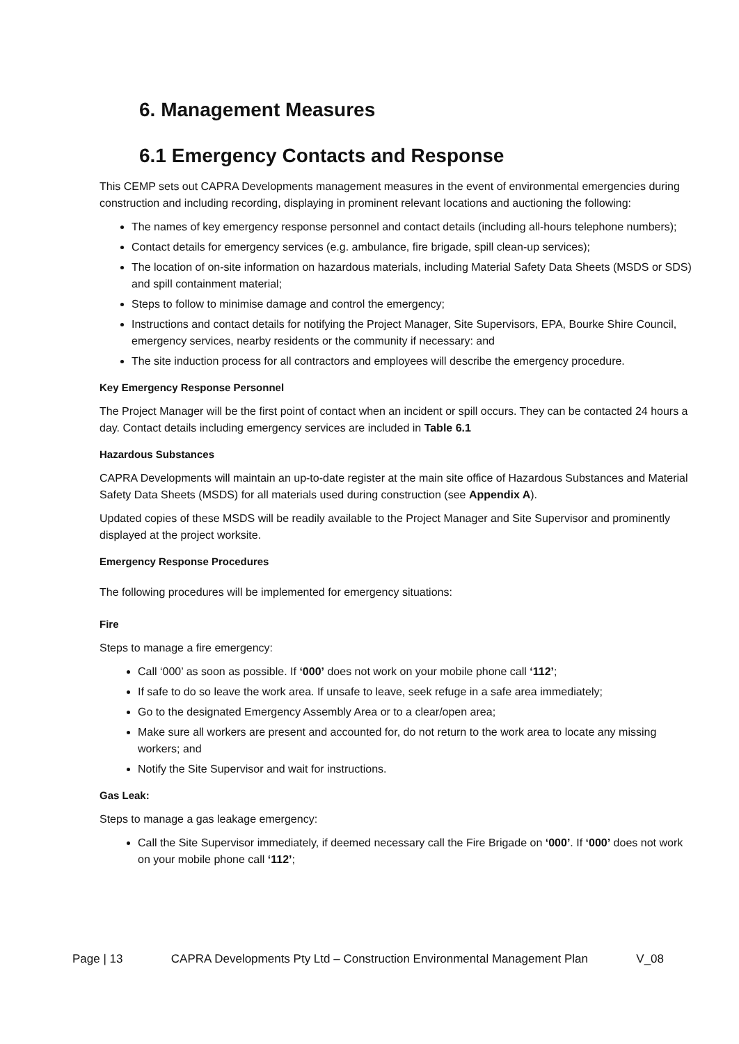6. Management Measures
6.1 Emergency Contacts and Response
This CEMP sets out CAPRA Developments management measures in the event of environmental emergencies during construction and including recording, displaying in prominent relevant locations and auctioning the following:
The names of key emergency response personnel and contact details (including all-hours telephone numbers);
Contact details for emergency services (e.g. ambulance, fire brigade, spill clean-up services);
The location of on-site information on hazardous materials, including Material Safety Data Sheets (MSDS or SDS) and spill containment material;
Steps to follow to minimise damage and control the emergency;
Instructions and contact details for notifying the Project Manager, Site Supervisors, EPA, Bourke Shire Council, emergency services, nearby residents or the community if necessary: and
The site induction process for all contractors and employees will describe the emergency procedure.
Key Emergency Response Personnel
The Project Manager will be the first point of contact when an incident or spill occurs. They can be contacted 24 hours a day. Contact details including emergency services are included in Table 6.1
Hazardous Substances
CAPRA Developments will maintain an up-to-date register at the main site office of Hazardous Substances and Material Safety Data Sheets (MSDS) for all materials used during construction (see Appendix A).
Updated copies of these MSDS will be readily available to the Project Manager and Site Supervisor and prominently displayed at the project worksite.
Emergency Response Procedures
The following procedures will be implemented for emergency situations:
Fire
Steps to manage a fire emergency:
Call ‘000’ as soon as possible. If ‘000’ does not work on your mobile phone call ‘112’;
If safe to do so leave the work area. If unsafe to leave, seek refuge in a safe area immediately;
Go to the designated Emergency Assembly Area or to a clear/open area;
Make sure all workers are present and accounted for, do not return to the work area to locate any missing workers; and
Notify the Site Supervisor and wait for instructions.
Gas Leak:
Steps to manage a gas leakage emergency:
Call the Site Supervisor immediately, if deemed necessary call the Fire Brigade on ‘000’. If ‘000’ does not work on your mobile phone call ‘112’;
Page | 13 CAPRA Developments Pty Ltd – Construction Environmental Management Plan V_08